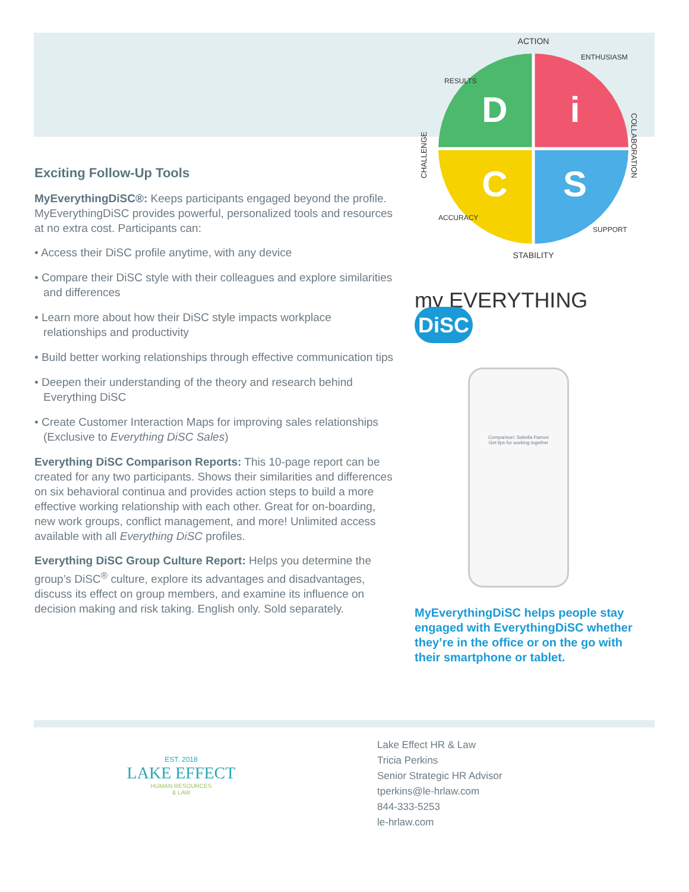Exciting Follow-Up Tools
MyEverythingDiSC®: Keeps participants engaged beyond the profile. MyEverythingDiSC provides powerful, personalized tools and resources at no extra cost. Participants can:
• Access their DiSC profile anytime, with any device
• Compare their DiSC style with their colleagues and explore similarities and differences
• Learn more about how their DiSC style impacts workplace relationships and productivity
• Build better working relationships through effective communication tips
• Deepen their understanding of the theory and research behind Everything DiSC
• Create Customer Interaction Maps for improving sales relationships (Exclusive to Everything DiSC Sales)
Everything DiSC Comparison Reports: This 10-page report can be created for any two participants. Shows their similarities and differences on six behavioral continua and provides action steps to build a more effective working relationship with each other. Great for on-boarding, new work groups, conflict management, and more! Unlimited access available with all Everything DiSC profiles.
Everything DiSC Group Culture Report: Helps you determine the group’s DiSC<sup>®</sup> culture, explore its advantages and disadvantages, discuss its effect on group members, and examine its influence on decision making and risk taking. English only. Sold separately.
ACTION
D
i
C
S
STABILITY
CHALLENGE
COLLABORATION
RESULTS
ENTHUSIASM
ACCURACY
SUPPORT
my EVERYTHING DiSC
Comparison: Sabella Ramos
Get tips for working together
MyEverythingDiSC helps people stay engaged with EverythingDiSC whether they’re in the office or on the go with their smartphone or tablet.
EST. 2018
LAKE EFFECT
HUMAN RESOURCES
& LAW
Lake Effect HR & Law
Tricia Perkins
Senior Strategic HR Advisor
tperkins@le-hrlaw.com
844-333-5253
le-hrlaw.com